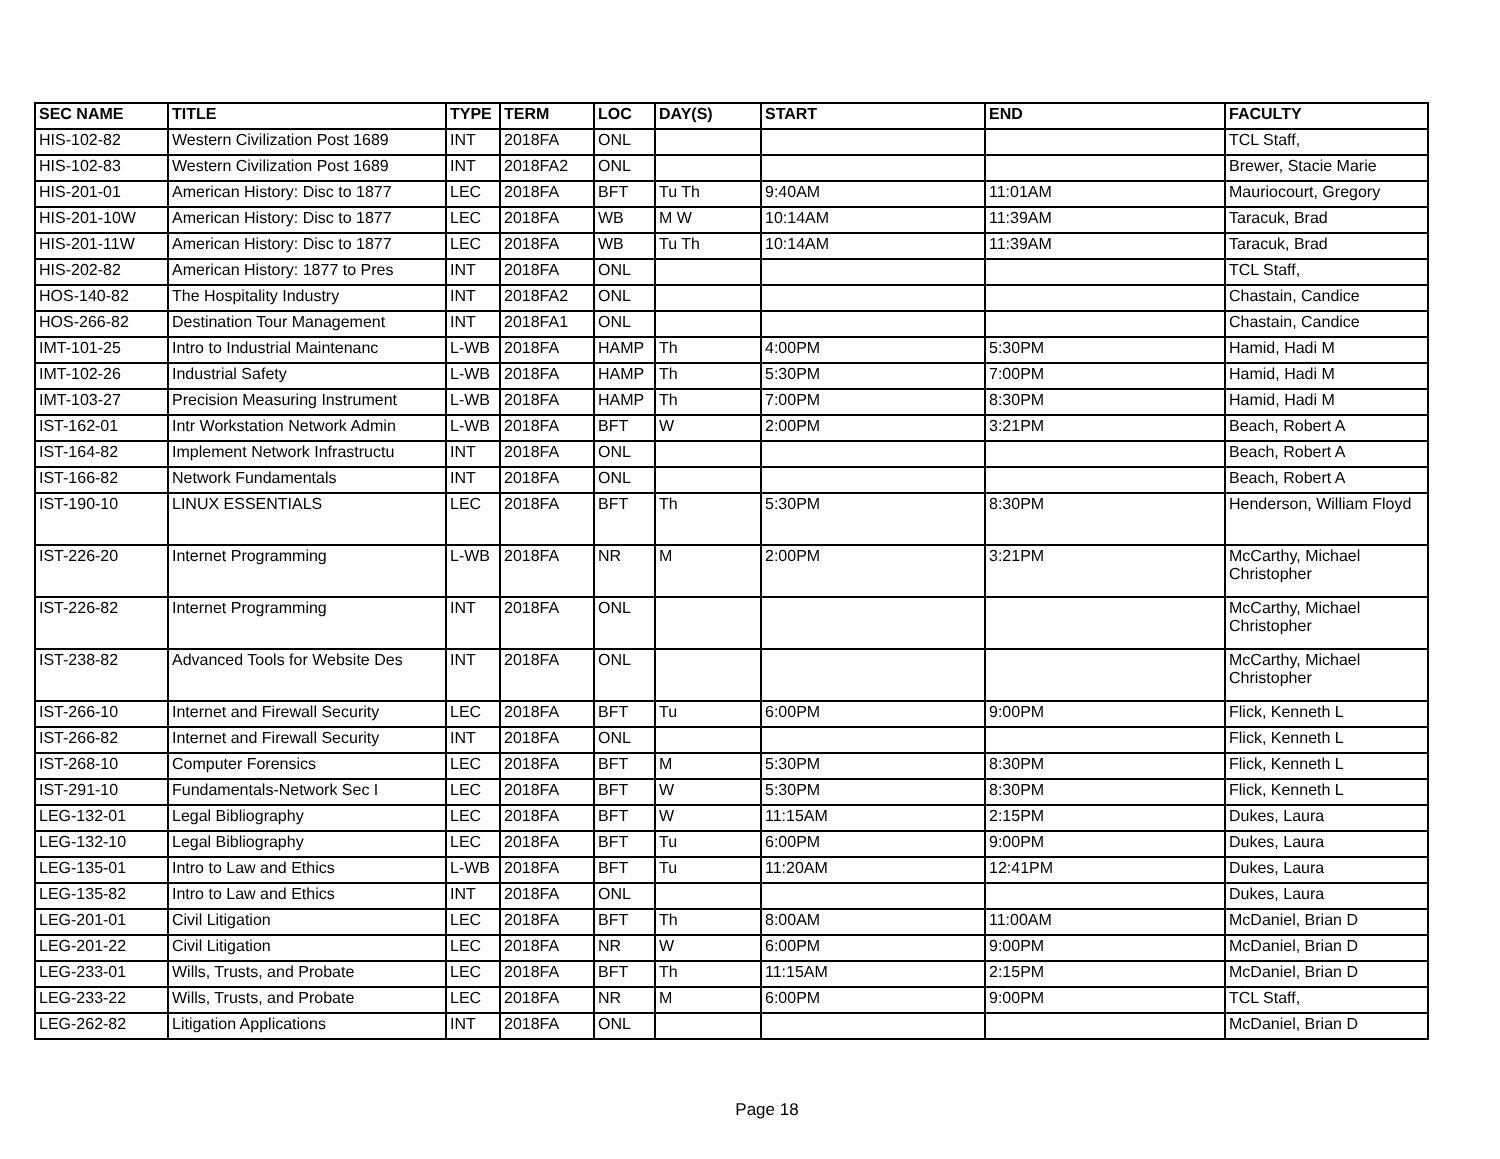| SEC NAME | TITLE | TYPE | TERM | LOC | DAY(S) | START | END | FACULTY |
| --- | --- | --- | --- | --- | --- | --- | --- | --- |
| HIS-102-82 | Western Civilization Post 1689 | INT | 2018FA | ONL | | | | TCL Staff, |
| HIS-102-83 | Western Civilization Post 1689 | INT | 2018FA2 | ONL | | | | Brewer, Stacie Marie |
| HIS-201-01 | American History: Disc to 1877 | LEC | 2018FA | BFT | Tu Th | 9:40AM | 11:01AM | Mauriocourt, Gregory |
| HIS-201-10W | American History: Disc to 1877 | LEC | 2018FA | WB | M W | 10:14AM | 11:39AM | Taracuk, Brad |
| HIS-201-11W | American History: Disc to 1877 | LEC | 2018FA | WB | Tu Th | 10:14AM | 11:39AM | Taracuk, Brad |
| HIS-202-82 | American History: 1877 to Pres | INT | 2018FA | ONL | | | | TCL Staff, |
| HOS-140-82 | The Hospitality Industry | INT | 2018FA2 | ONL | | | | Chastain, Candice |
| HOS-266-82 | Destination Tour Management | INT | 2018FA1 | ONL | | | | Chastain, Candice |
| IMT-101-25 | Intro to Industrial Maintenanc | L-WB | 2018FA | HAMP | Th | 4:00PM | 5:30PM | Hamid, Hadi M |
| IMT-102-26 | Industrial Safety | L-WB | 2018FA | HAMP | Th | 5:30PM | 7:00PM | Hamid, Hadi M |
| IMT-103-27 | Precision Measuring Instrument | L-WB | 2018FA | HAMP | Th | 7:00PM | 8:30PM | Hamid, Hadi M |
| IST-162-01 | Intr Workstation Network Admin | L-WB | 2018FA | BFT | W | 2:00PM | 3:21PM | Beach, Robert A |
| IST-164-82 | Implement Network Infrastructu | INT | 2018FA | ONL | | | | Beach, Robert A |
| IST-166-82 | Network Fundamentals | INT | 2018FA | ONL | | | | Beach, Robert A |
| IST-190-10 | LINUX ESSENTIALS | LEC | 2018FA | BFT | Th | 5:30PM | 8:30PM | Henderson, William Floyd |
| IST-226-20 | Internet Programming | L-WB | 2018FA | NR | M | 2:00PM | 3:21PM | McCarthy, Michael Christopher |
| IST-226-82 | Internet Programming | INT | 2018FA | ONL | | | | McCarthy, Michael Christopher |
| IST-238-82 | Advanced Tools for Website Des | INT | 2018FA | ONL | | | | McCarthy, Michael Christopher |
| IST-266-10 | Internet and Firewall Security | LEC | 2018FA | BFT | Tu | 6:00PM | 9:00PM | Flick, Kenneth L |
| IST-266-82 | Internet and Firewall Security | INT | 2018FA | ONL | | | | Flick, Kenneth L |
| IST-268-10 | Computer Forensics | LEC | 2018FA | BFT | M | 5:30PM | 8:30PM | Flick, Kenneth L |
| IST-291-10 | Fundamentals-Network Sec I | LEC | 2018FA | BFT | W | 5:30PM | 8:30PM | Flick, Kenneth L |
| LEG-132-01 | Legal Bibliography | LEC | 2018FA | BFT | W | 11:15AM | 2:15PM | Dukes, Laura |
| LEG-132-10 | Legal Bibliography | LEC | 2018FA | BFT | Tu | 6:00PM | 9:00PM | Dukes, Laura |
| LEG-135-01 | Intro to Law and Ethics | L-WB | 2018FA | BFT | Tu | 11:20AM | 12:41PM | Dukes, Laura |
| LEG-135-82 | Intro to Law and Ethics | INT | 2018FA | ONL | | | | Dukes, Laura |
| LEG-201-01 | Civil Litigation | LEC | 2018FA | BFT | Th | 8:00AM | 11:00AM | McDaniel, Brian D |
| LEG-201-22 | Civil Litigation | LEC | 2018FA | NR | W | 6:00PM | 9:00PM | McDaniel, Brian D |
| LEG-233-01 | Wills, Trusts, and Probate | LEC | 2018FA | BFT | Th | 11:15AM | 2:15PM | McDaniel, Brian D |
| LEG-233-22 | Wills, Trusts, and Probate | LEC | 2018FA | NR | M | 6:00PM | 9:00PM | TCL Staff, |
| LEG-262-82 | Litigation Applications | INT | 2018FA | ONL | | | | McDaniel, Brian D |
Page 18